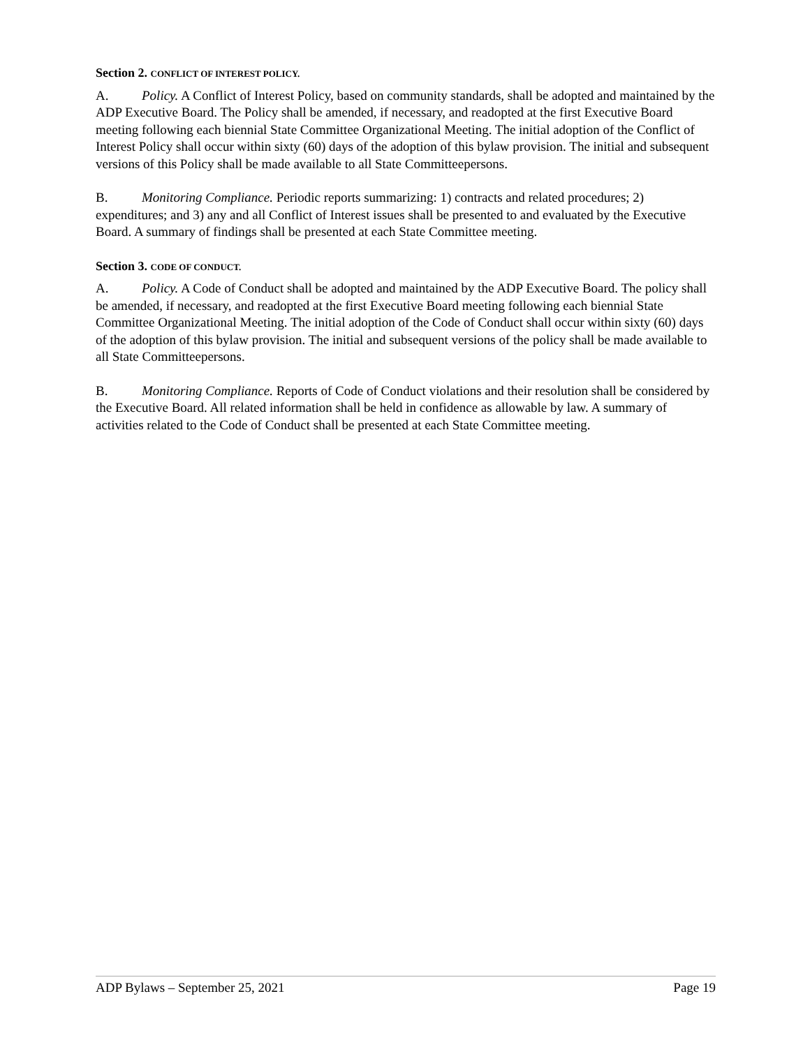Section 2. CONFLICT OF INTEREST POLICY.
A. Policy. A Conflict of Interest Policy, based on community standards, shall be adopted and maintained by the ADP Executive Board. The Policy shall be amended, if necessary, and readopted at the first Executive Board meeting following each biennial State Committee Organizational Meeting. The initial adoption of the Conflict of Interest Policy shall occur within sixty (60) days of the adoption of this bylaw provision. The initial and subsequent versions of this Policy shall be made available to all State Committeepersons.
B. Monitoring Compliance. Periodic reports summarizing: 1) contracts and related procedures; 2) expenditures; and 3) any and all Conflict of Interest issues shall be presented to and evaluated by the Executive Board. A summary of findings shall be presented at each State Committee meeting.
Section 3. CODE OF CONDUCT.
A. Policy. A Code of Conduct shall be adopted and maintained by the ADP Executive Board. The policy shall be amended, if necessary, and readopted at the first Executive Board meeting following each biennial State Committee Organizational Meeting. The initial adoption of the Code of Conduct shall occur within sixty (60) days of the adoption of this bylaw provision. The initial and subsequent versions of the policy shall be made available to all State Committeepersons.
B. Monitoring Compliance. Reports of Code of Conduct violations and their resolution shall be considered by the Executive Board. All related information shall be held in confidence as allowable by law. A summary of activities related to the Code of Conduct shall be presented at each State Committee meeting.
ADP Bylaws – September 25, 2021 Page 19